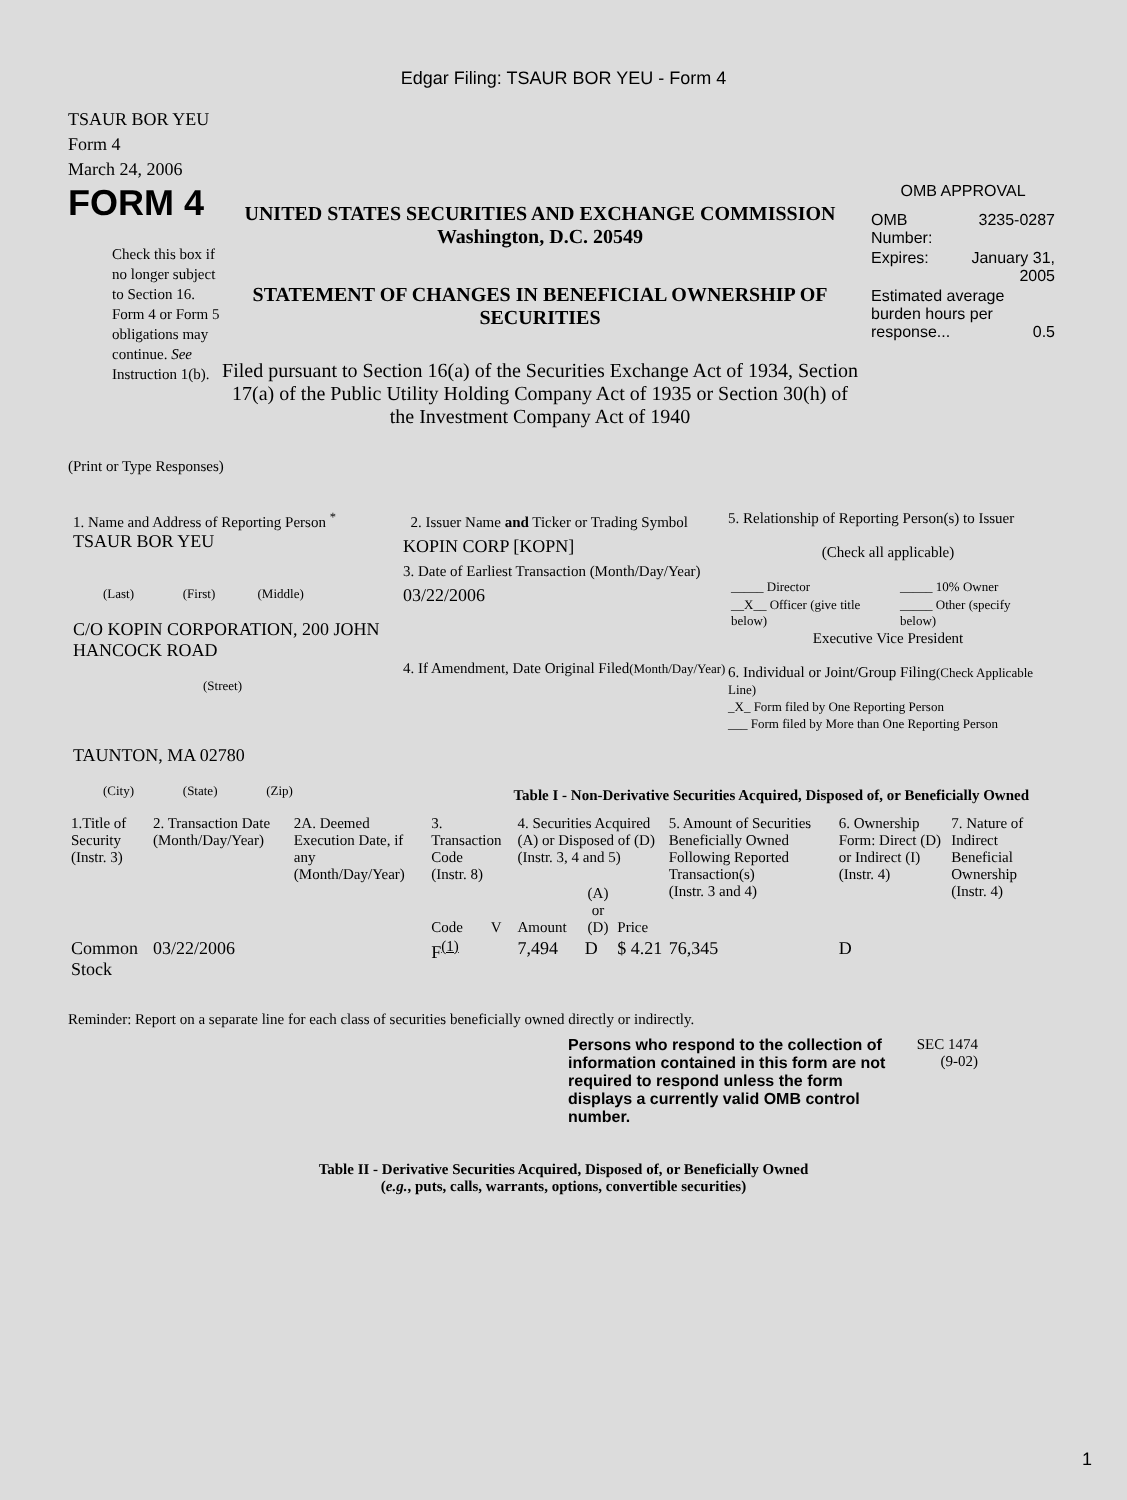Edgar Filing: TSAUR BOR YEU - Form 4
TSAUR BOR YEU
Form 4
March 24, 2006
FORM 4
Check this box if no longer subject to Section 16. Form 4 or Form 5 obligations may continue. See Instruction 1(b).
UNITED STATES SECURITIES AND EXCHANGE COMMISSION
Washington, D.C. 20549
STATEMENT OF CHANGES IN BENEFICIAL OWNERSHIP OF SECURITIES
Filed pursuant to Section 16(a) of the Securities Exchange Act of 1934, Section 17(a) of the Public Utility Holding Company Act of 1935 or Section 30(h) of the Investment Company Act of 1940
OMB APPROVAL
| OMB Number: | 3235-0287 |
| Expires: | January 31, 2005 |
| Estimated average burden hours per response... 0.5 | |
(Print or Type Responses)
1. Name and Address of Reporting Person <sup>*</sup>
TSAUR BOR YEU
(Last) (First) (Middle)
C/O KOPIN CORPORATION, 200 JOHN HANCOCK ROAD
(Street)
TAUNTON, MA 02780
(City) (State) (Zip)
2. Issuer Name and Ticker or Trading Symbol
KOPIN CORP [KOPN]
3. Date of Earliest Transaction (Month/Day/Year)
03/22/2006
4. If Amendment, Date Original Filed(Month/Day/Year)
5. Relationship of Reporting Person(s) to Issuer
(Check all applicable)
| _____ Director | _____ 10% Owner |
| __X__ Officer (give title below) | _____ Other (specify below) |
Executive Vice President
6. Individual or Joint/Group Filing(Check Applicable Line)
_X_ Form filed by One Reporting Person
___ Form filed by More than One Reporting Person
Table I - Non-Derivative Securities Acquired, Disposed of, or Beneficially Owned
| 1.Title of Security (Instr. 3) | 2. Transaction Date (Month/Day/Year) | 2A. Deemed Execution Date, if any (Month/Day/Year) | 3. Transaction Code (Instr. 8) | | 4. Securities Acquired (A) or Disposed of (D) (Instr. 3, 4 and 5) | | | 5. Amount of Securities Beneficially Owned Following Reported Transaction(s) (Instr. 3 and 4) | 6. Ownership Form: Direct (D) or Indirect (I) (Instr. 4) | 7. Nature of Indirect Beneficial Ownership (Instr. 4) |
| --- | --- | --- | --- | --- | --- | --- | --- | --- | --- | --- |
| | | | Code | V | Amount | (A) or (D) | Price | | | |
| Common Stock | 03/22/2006 | | F<sup>(1)</sup> | | 7,494 | D | $ 4.21 | 76,345 | D | |
Reminder: Report on a separate line for each class of securities beneficially owned directly or indirectly.
Persons who respond to the collection of information contained in this form are not required to respond unless the form displays a currently valid OMB control number.
SEC 1474
(9-02)
Table II - Derivative Securities Acquired, Disposed of, or Beneficially Owned
(e.g., puts, calls, warrants, options, convertible securities)
1